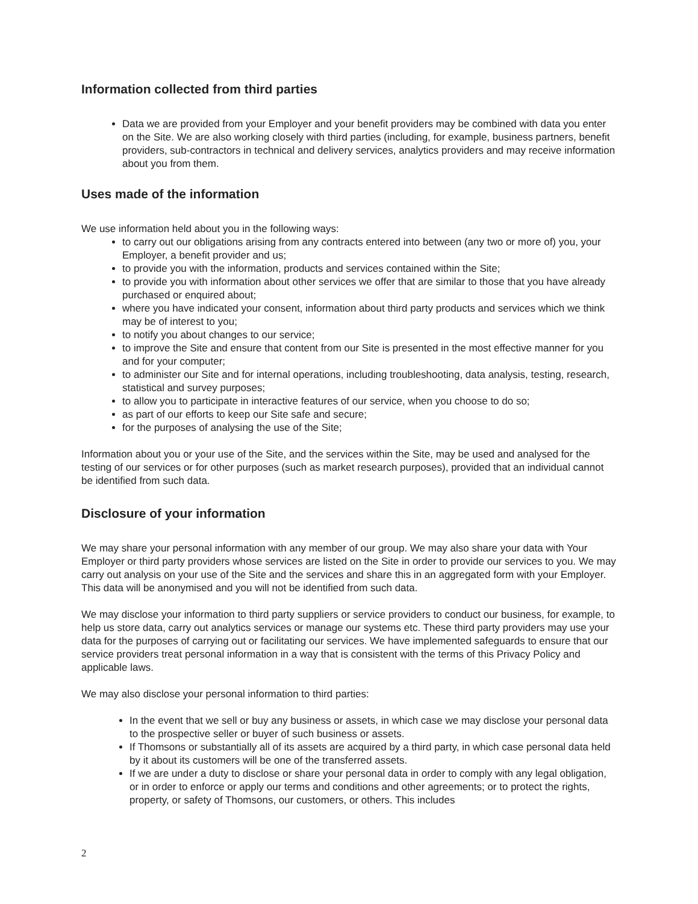Information collected from third parties
Data we are provided from your Employer and your benefit providers may be combined with data you enter on the Site. We are also working closely with third parties (including, for example, business partners, benefit providers, sub-contractors in technical and delivery services, analytics providers and may receive information about you from them.
Uses made of the information
We use information held about you in the following ways:
to carry out our obligations arising from any contracts entered into between (any two or more of) you, your Employer, a benefit provider and us;
to provide you with the information, products and services contained within the Site;
to provide you with information about other services we offer that are similar to those that you have already purchased or enquired about;
where you have indicated your consent, information about third party products and services which we think may be of interest to you;
to notify you about changes to our service;
to improve the Site and ensure that content from our Site is presented in the most effective manner for you and for your computer;
to administer our Site and for internal operations, including troubleshooting, data analysis, testing, research, statistical and survey purposes;
to allow you to participate in interactive features of our service, when you choose to do so;
as part of our efforts to keep our Site safe and secure;
for the purposes of analysing the use of the Site;
Information about you or your use of the Site, and the services within the Site, may be used and analysed for the testing of our services or for other purposes (such as market research purposes), provided that an individual cannot be identified from such data.
Disclosure of your information
We may share your personal information with any member of our group. We may also share your data with Your Employer or third party providers whose services are listed on the Site in order to provide our services to you. We may carry out analysis on your use of the Site and the services and share this in an aggregated form with your Employer. This data will be anonymised and you will not be identified from such data.
We may disclose your information to third party suppliers or service providers to conduct our business, for example, to help us store data, carry out analytics services or manage our systems etc. These third party providers may use your data for the purposes of carrying out or facilitating our services. We have implemented safeguards to ensure that our service providers treat personal information in a way that is consistent with the terms of this Privacy Policy and applicable laws.
We may also disclose your personal information to third parties:
In the event that we sell or buy any business or assets, in which case we may disclose your personal data to the prospective seller or buyer of such business or assets.
If Thomsons or substantially all of its assets are acquired by a third party, in which case personal data held by it about its customers will be one of the transferred assets.
If we are under a duty to disclose or share your personal data in order to comply with any legal obligation, or in order to enforce or apply our terms and conditions and other agreements; or to protect the rights, property, or safety of Thomsons, our customers, or others. This includes
2